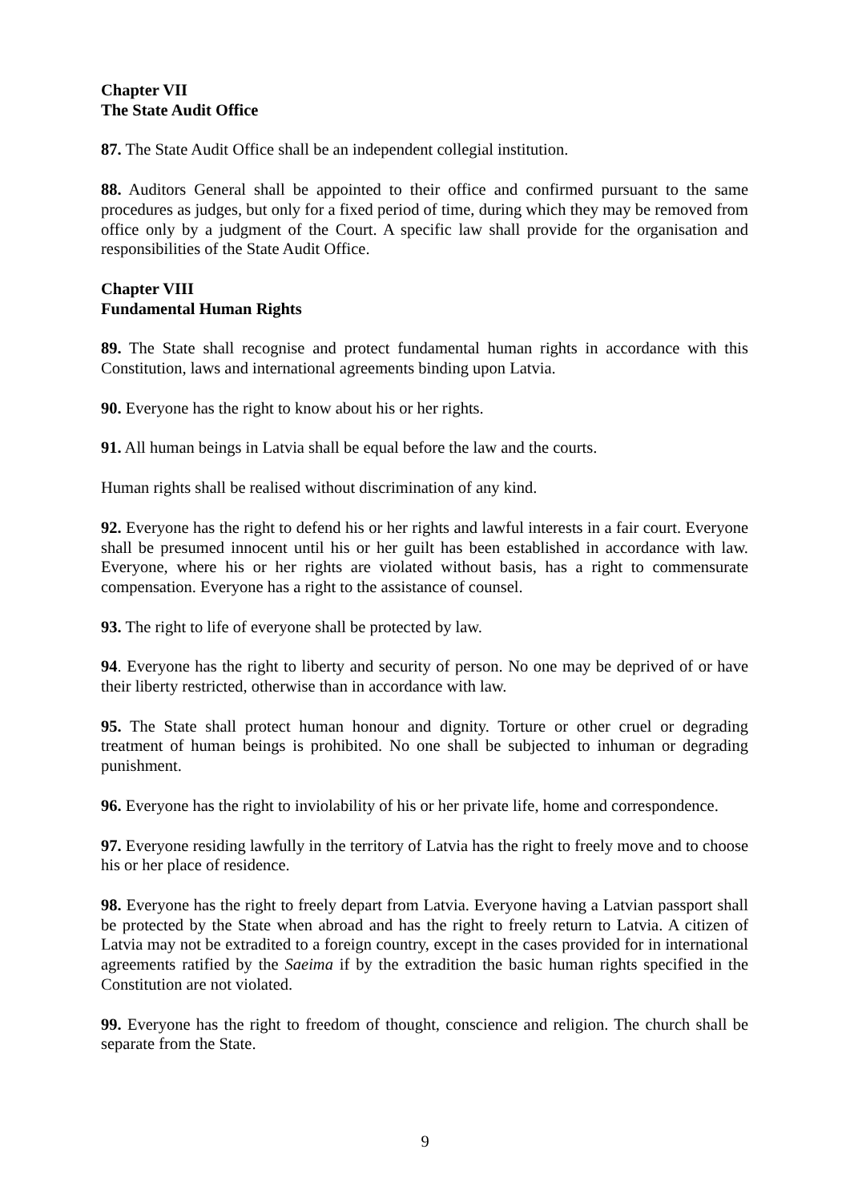Chapter VII
The State Audit Office
87. The State Audit Office shall be an independent collegial institution.
88. Auditors General shall be appointed to their office and confirmed pursuant to the same procedures as judges, but only for a fixed period of time, during which they may be removed from office only by a judgment of the Court. A specific law shall provide for the organisation and responsibilities of the State Audit Office.
Chapter VIII
Fundamental Human Rights
89. The State shall recognise and protect fundamental human rights in accordance with this Constitution, laws and international agreements binding upon Latvia.
90. Everyone has the right to know about his or her rights.
91. All human beings in Latvia shall be equal before the law and the courts.
Human rights shall be realised without discrimination of any kind.
92. Everyone has the right to defend his or her rights and lawful interests in a fair court. Everyone shall be presumed innocent until his or her guilt has been established in accordance with law. Everyone, where his or her rights are violated without basis, has a right to commensurate compensation. Everyone has a right to the assistance of counsel.
93. The right to life of everyone shall be protected by law.
94. Everyone has the right to liberty and security of person. No one may be deprived of or have their liberty restricted, otherwise than in accordance with law.
95. The State shall protect human honour and dignity. Torture or other cruel or degrading treatment of human beings is prohibited. No one shall be subjected to inhuman or degrading punishment.
96. Everyone has the right to inviolability of his or her private life, home and correspondence.
97. Everyone residing lawfully in the territory of Latvia has the right to freely move and to choose his or her place of residence.
98. Everyone has the right to freely depart from Latvia. Everyone having a Latvian passport shall be protected by the State when abroad and has the right to freely return to Latvia. A citizen of Latvia may not be extradited to a foreign country, except in the cases provided for in international agreements ratified by the Saeima if by the extradition the basic human rights specified in the Constitution are not violated.
99. Everyone has the right to freedom of thought, conscience and religion. The church shall be separate from the State.
9